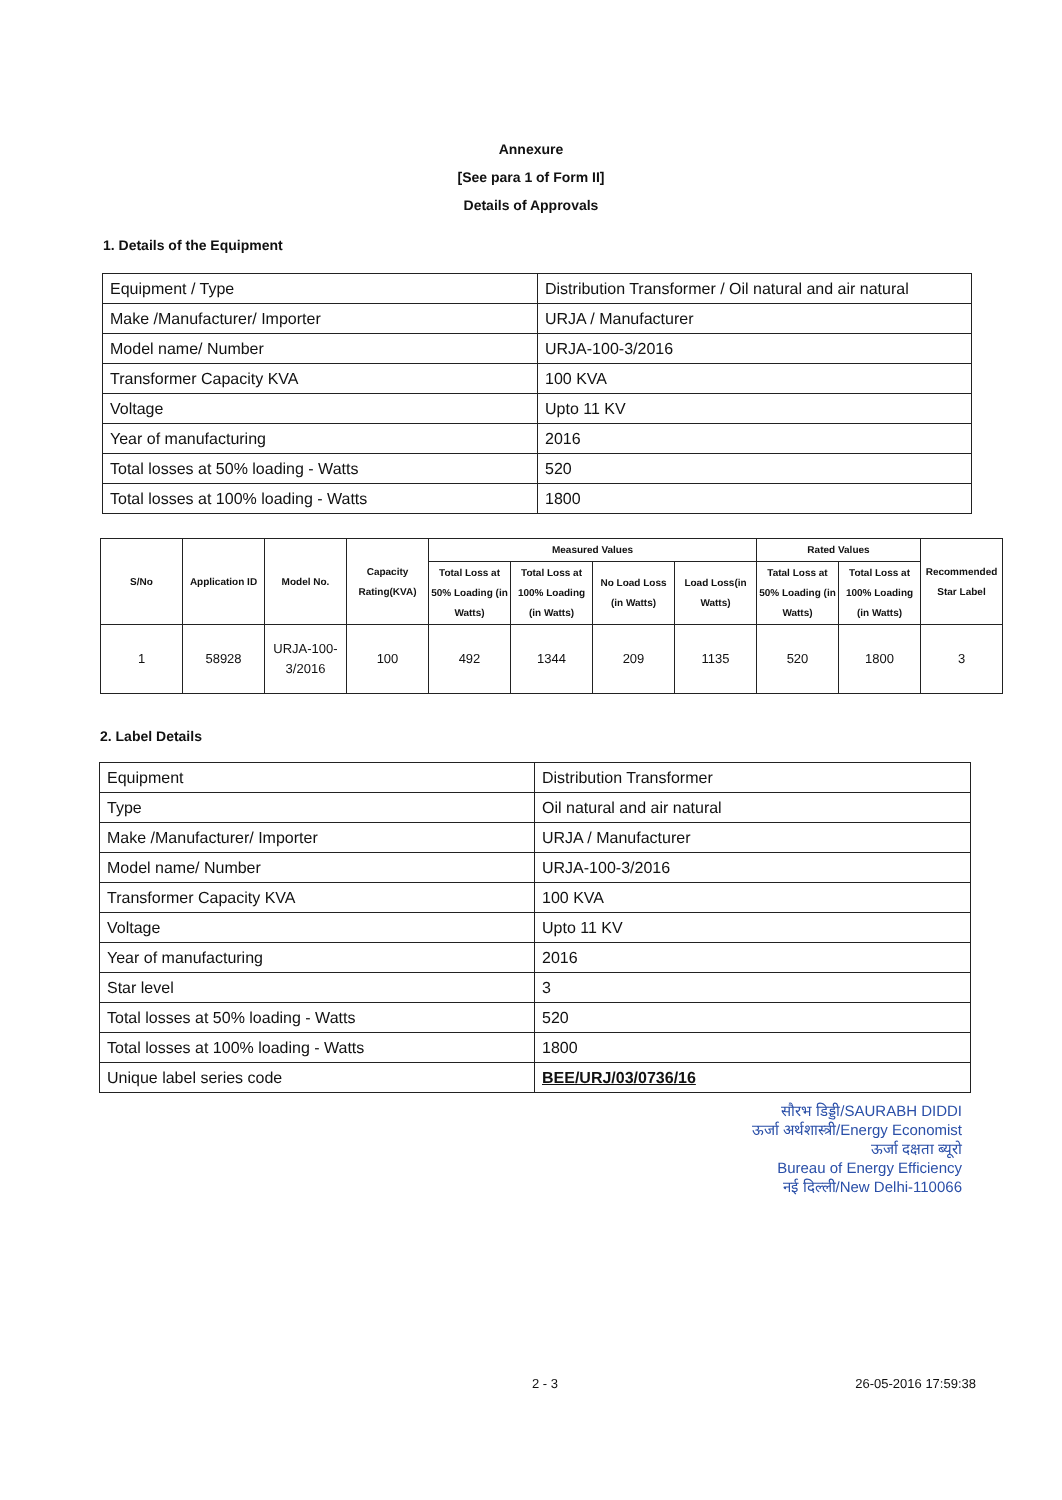Annexure
[See para 1 of Form II]
Details of Approvals
1. Details of the Equipment
| Equipment / Type | Distribution Transformer / Oil natural and air natural |
| Make /Manufacturer/ Importer | URJA / Manufacturer |
| Model name/ Number | URJA-100-3/2016 |
| Transformer Capacity KVA | 100 KVA |
| Voltage | Upto 11 KV |
| Year of manufacturing | 2016 |
| Total losses at 50% loading - Watts | 520 |
| Total losses at 100% loading - Watts | 1800 |
| S/No | Application ID | Model No. | Capacity Rating(KVA) | Measured Values | | | | Rated Values | | Recommended Star Label |
| --- | --- | --- | --- | --- | --- | --- | --- | --- | --- | --- |
| | | | | Total Loss at 50% Loading (in Watts) | Total Loss at 100% Loading (in Watts) | No Load Loss (in Watts) | Load Loss(in Watts) | Tatal Loss at 50% Loading (in Watts) | Total Loss at 100% Loading (in Watts) | |
| 1 | 58928 | URJA-100-3/2016 | 100 | 492 | 1344 | 209 | 1135 | 520 | 1800 | 3 |
2. Label Details
| Equipment | Distribution Transformer |
| Type | Oil natural and air natural |
| Make /Manufacturer/ Importer | URJA / Manufacturer |
| Model name/ Number | URJA-100-3/2016 |
| Transformer Capacity KVA | 100 KVA |
| Voltage | Upto 11 KV |
| Year of manufacturing | 2016 |
| Star level | 3 |
| Total losses at 50% loading - Watts | 520 |
| Total losses at 100% loading - Watts | 1800 |
| Unique label series code | BEE/URJ/03/0736/16 |
सौरभ डिड्डी/SAURABH DIDDI
ऊर्जा अर्थशास्त्री/Energy Economist
ऊर्जा दक्षता ब्यूरो
Bureau of Energy Efficiency
नई दिल्ली/New Delhi-110066
2 - 3 26-05-2016 17:59:38